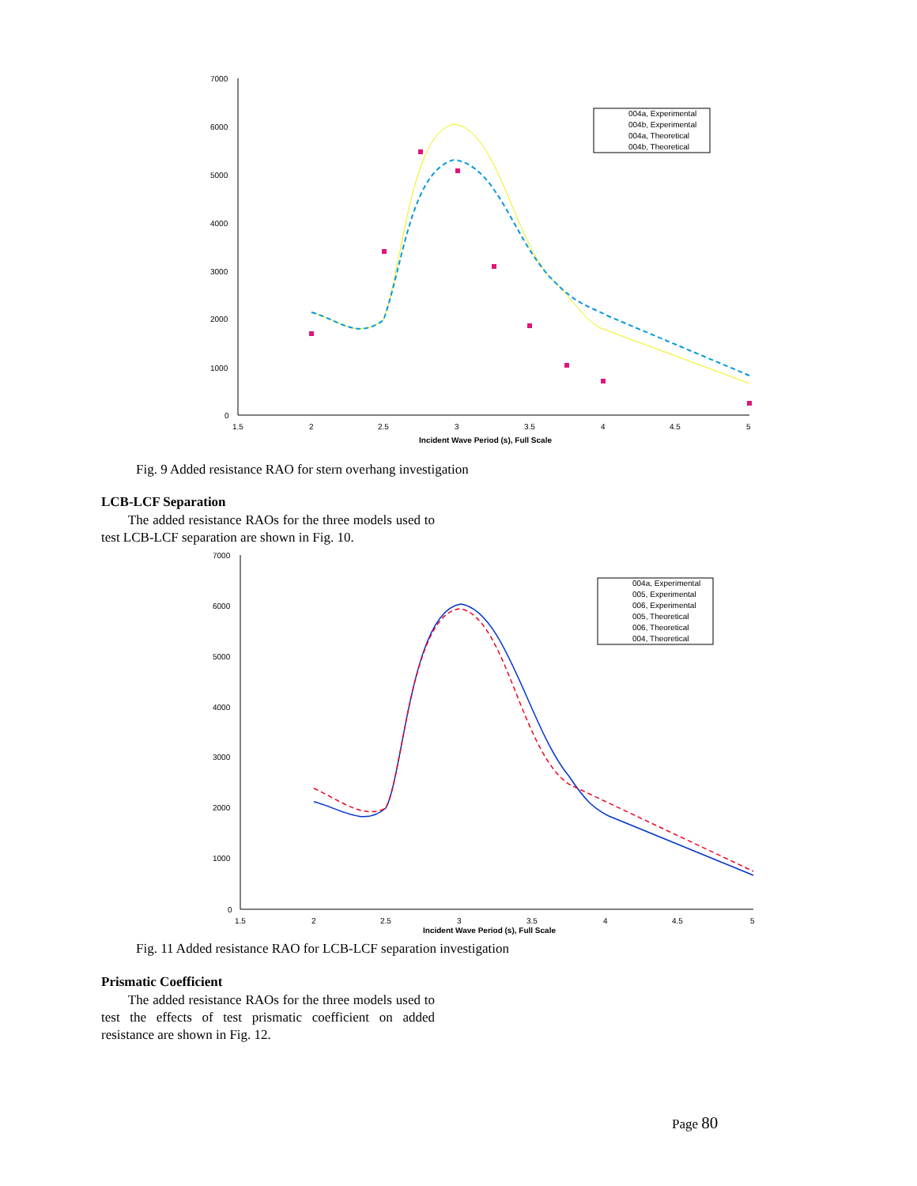7000
6000
5000
4000
3000
2000
1000
0
1.5
2
2.5
3
3.5
4
4.5
5
Incident Wave Period (s), Full Scale
004a, Experimental
004b, Experimental
004a, Theoretical
004b, Theoretical
Fig. 9 Added resistance RAO for stern overhang investigation
LCB-LCF Separation
The added resistance RAOs for the three models used to test LCB-LCF separation are shown in Fig. 10.
7000
6000
5000
4000
3000
2000
1000
0
1.5
2
2.5
3
3.5
4
4.5
5
Incident Wave Period (s), Full Scale
004a, Experimental
005, Experimental
006, Experimental
005, Theoretical
006, Theoretical
004, Theoretical
Fig. 11 Added resistance RAO for LCB-LCF separation investigation
Prismatic Coefficient
The added resistance RAOs for the three models used to test the effects of test prismatic coefficient on added resistance are shown in Fig. 12.
Page 80